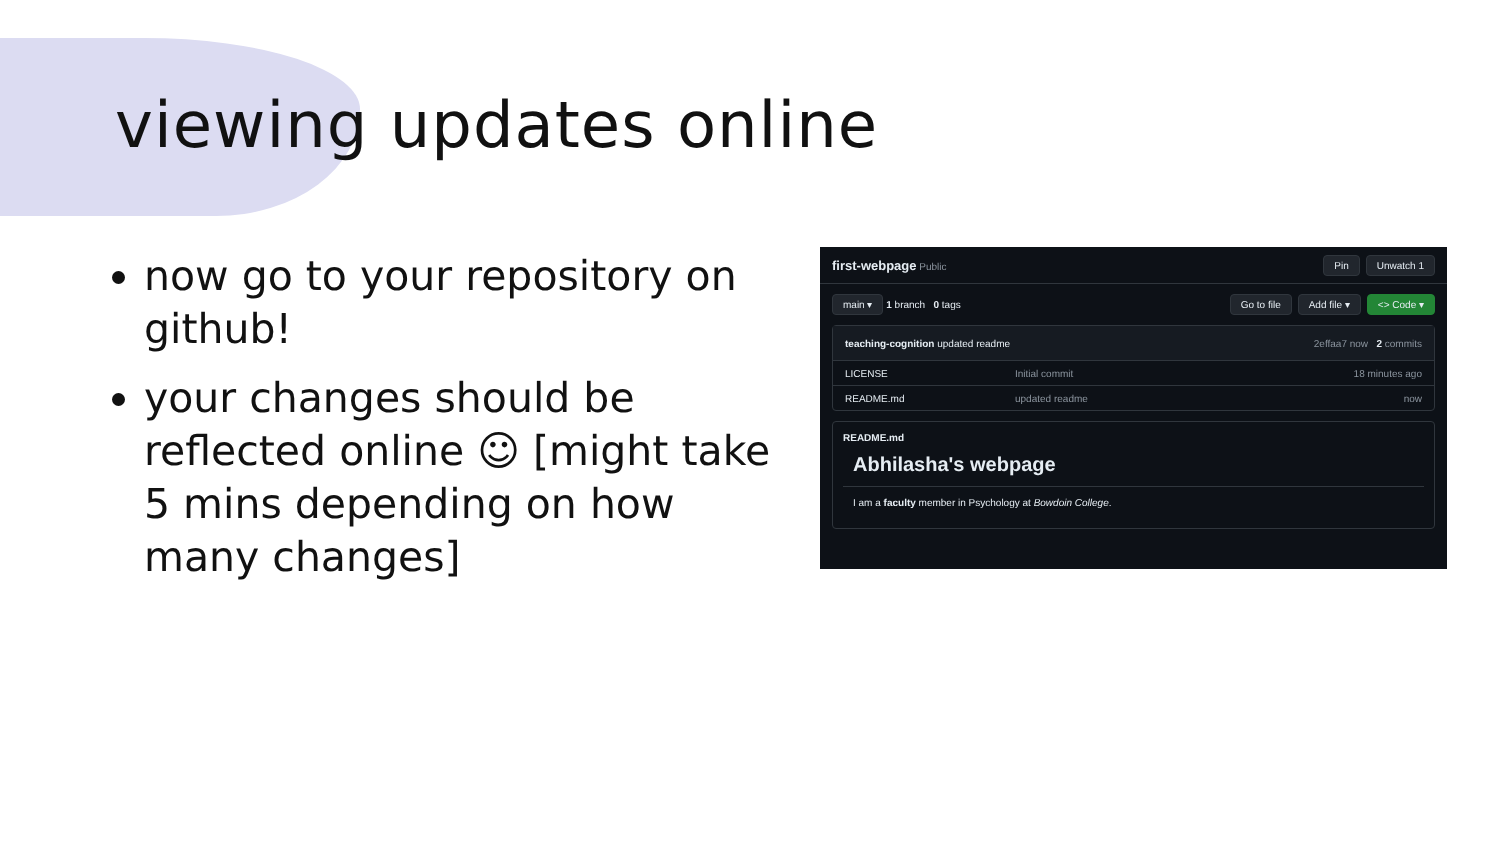viewing updates online
now go to your repository on github!
your changes should be reflected online ☺ [might take 5 mins depending on how many changes]
first-webpage Public Pin Unwatch 1
main ▾ 1 branch 0 tags Go to file Add file ▾ <> Code ▾
teaching-cognition updated readme 2effaa7 now 2 commits
LICENSE Initial commit 18 minutes ago
README.md updated readme now
README.md
Abhilasha's webpage
I am a faculty member in Psychology at Bowdoin College.